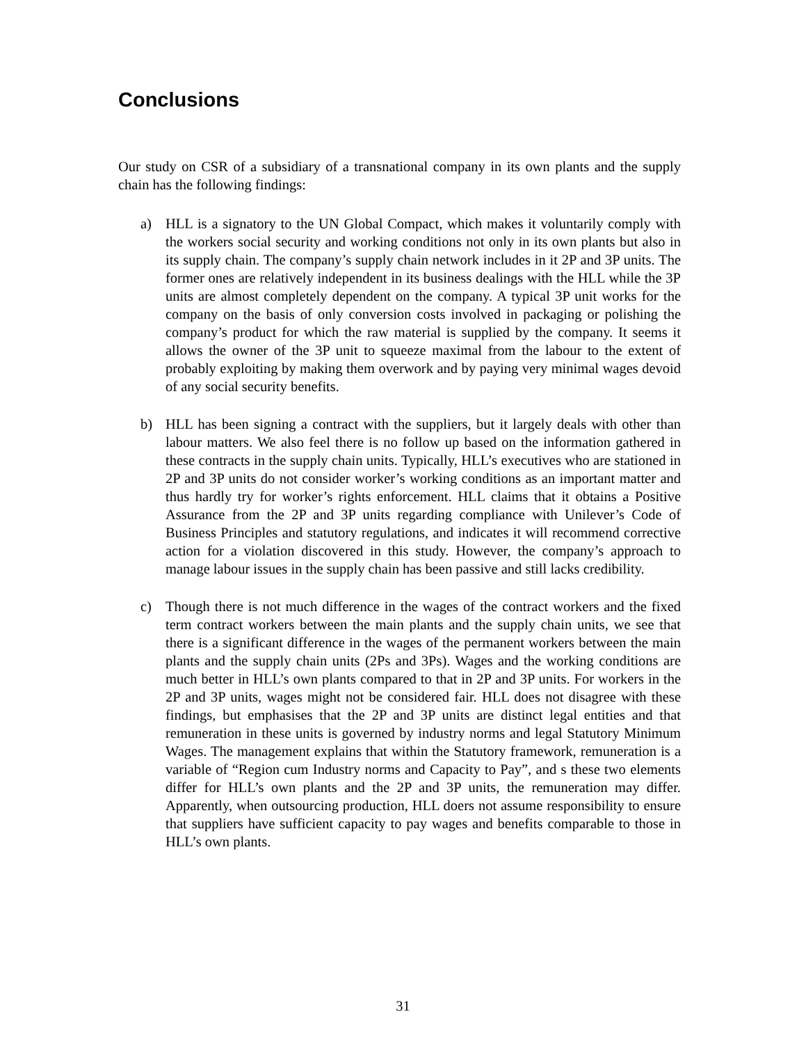Conclusions
Our study on CSR of a subsidiary of a transnational company in its own plants and the supply chain has the following findings:
a) HLL is a signatory to the UN Global Compact, which makes it voluntarily comply with the workers social security and working conditions not only in its own plants but also in its supply chain. The company’s supply chain network includes in it 2P and 3P units. The former ones are relatively independent in its business dealings with the HLL while the 3P units are almost completely dependent on the company. A typical 3P unit works for the company on the basis of only conversion costs involved in packaging or polishing the company’s product for which the raw material is supplied by the company. It seems it allows the owner of the 3P unit to squeeze maximal from the labour to the extent of probably exploiting by making them overwork and by paying very minimal wages devoid of any social security benefits.
b) HLL has been signing a contract with the suppliers, but it largely deals with other than labour matters. We also feel there is no follow up based on the information gathered in these contracts in the supply chain units. Typically, HLL’s executives who are stationed in 2P and 3P units do not consider worker’s working conditions as an important matter and thus hardly try for worker’s rights enforcement. HLL claims that it obtains a Positive Assurance from the 2P and 3P units regarding compliance with Unilever’s Code of Business Principles and statutory regulations, and indicates it will recommend corrective action for a violation discovered in this study. However, the company’s approach to manage labour issues in the supply chain has been passive and still lacks credibility.
c) Though there is not much difference in the wages of the contract workers and the fixed term contract workers between the main plants and the supply chain units, we see that there is a significant difference in the wages of the permanent workers between the main plants and the supply chain units (2Ps and 3Ps). Wages and the working conditions are much better in HLL’s own plants compared to that in 2P and 3P units. For workers in the 2P and 3P units, wages might not be considered fair. HLL does not disagree with these findings, but emphasises that the 2P and 3P units are distinct legal entities and that remuneration in these units is governed by industry norms and legal Statutory Minimum Wages. The management explains that within the Statutory framework, remuneration is a variable of “Region cum Industry norms and Capacity to Pay”, and s these two elements differ for HLL’s own plants and the 2P and 3P units, the remuneration may differ. Apparently, when outsourcing production, HLL doers not assume responsibility to ensure that suppliers have sufficient capacity to pay wages and benefits comparable to those in HLL’s own plants.
31